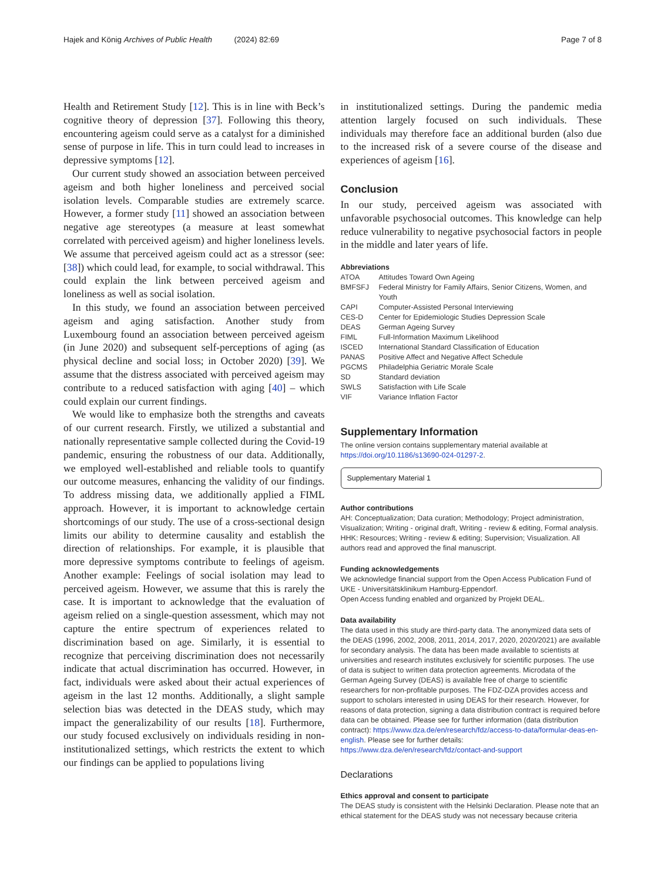Hajek and König Archives of Public Health (2024) 82:69 Page 7 of 8
Health and Retirement Study [12]. This is in line with Beck’s cognitive theory of depression [37]. Following this theory, encountering ageism could serve as a catalyst for a diminished sense of purpose in life. This in turn could lead to increases in depressive symptoms [12].
Our current study showed an association between perceived ageism and both higher loneliness and perceived social isolation levels. Comparable studies are extremely scarce. However, a former study [11] showed an association between negative age stereotypes (a measure at least somewhat correlated with perceived ageism) and higher loneliness levels. We assume that perceived ageism could act as a stressor (see: [38]) which could lead, for example, to social withdrawal. This could explain the link between perceived ageism and loneliness as well as social isolation.
In this study, we found an association between perceived ageism and aging satisfaction. Another study from Luxembourg found an association between perceived ageism (in June 2020) and subsequent self-perceptions of aging (as physical decline and social loss; in October 2020) [39]. We assume that the distress associated with perceived ageism may contribute to a reduced satisfaction with aging [40] – which could explain our current findings.
We would like to emphasize both the strengths and caveats of our current research. Firstly, we utilized a substantial and nationally representative sample collected during the Covid-19 pandemic, ensuring the robustness of our data. Additionally, we employed well-established and reliable tools to quantify our outcome measures, enhancing the validity of our findings. To address missing data, we additionally applied a FIML approach. However, it is important to acknowledge certain shortcomings of our study. The use of a cross-sectional design limits our ability to determine causality and establish the direction of relationships. For example, it is plausible that more depressive symptoms contribute to feelings of ageism. Another example: Feelings of social isolation may lead to perceived ageism. However, we assume that this is rarely the case. It is important to acknowledge that the evaluation of ageism relied on a single-question assessment, which may not capture the entire spectrum of experiences related to discrimination based on age. Similarly, it is essential to recognize that perceiving discrimination does not necessarily indicate that actual discrimination has occurred. However, in fact, individuals were asked about their actual experiences of ageism in the last 12 months. Additionally, a slight sample selection bias was detected in the DEAS study, which may impact the generalizability of our results [18]. Furthermore, our study focused exclusively on individuals residing in non-institutionalized settings, which restricts the extent to which our findings can be applied to populations living
in institutionalized settings. During the pandemic media attention largely focused on such individuals. These individuals may therefore face an additional burden (also due to the increased risk of a severe course of the disease and experiences of ageism [16].
Conclusion
In our study, perceived ageism was associated with unfavorable psychosocial outcomes. This knowledge can help reduce vulnerability to negative psychosocial factors in people in the middle and later years of life.
Abbreviations
| ATOA | Attitudes Toward Own Ageing |
| BMFSFJ | Federal Ministry for Family Affairs, Senior Citizens, Women, and Youth |
| CAPI | Computer-Assisted Personal Interviewing |
| CES-D | Center for Epidemiologic Studies Depression Scale |
| DEAS | German Ageing Survey |
| FIML | Full-Information Maximum Likelihood |
| ISCED | International Standard Classification of Education |
| PANAS | Positive Affect and Negative Affect Schedule |
| PGCMS | Philadelphia Geriatric Morale Scale |
| SD | Standard deviation |
| SWLS | Satisfaction with Life Scale |
| VIF | Variance Inflation Factor |
Supplementary Information
The online version contains supplementary material available at https://doi.org/10.1186/s13690-024-01297-2.
Supplementary Material 1
Author contributions
AH: Conceptualization; Data curation; Methodology; Project administration, Visualization; Writing - original draft, Writing - review & editing, Formal analysis. HHK: Resources; Writing - review & editing; Supervision; Visualization. All authors read and approved the final manuscript.
Funding acknowledgements
We acknowledge financial support from the Open Access Publication Fund of UKE - Universitätsklinikum Hamburg-Eppendorf.
Open Access funding enabled and organized by Projekt DEAL.
Data availability
The data used in this study are third-party data. The anonymized data sets of the DEAS (1996, 2002, 2008, 2011, 2014, 2017, 2020, 2020/2021) are available for secondary analysis. The data has been made available to scientists at universities and research institutes exclusively for scientific purposes. The use of data is subject to written data protection agreements. Microdata of the German Ageing Survey (DEAS) is available free of charge to scientific researchers for non-profitable purposes. The FDZ-DZA provides access and support to scholars interested in using DEAS for their research. However, for reasons of data protection, signing a data distribution contract is required before data can be obtained. Please see for further information (data distribution contract): https://www.dza.de/en/research/fdz/access-to-data/formular-deas-en-english. Please see for further details: https://www.dza.de/en/research/fdz/contact-and-support
Declarations
Ethics approval and consent to participate
The DEAS study is consistent with the Helsinki Declaration. Please note that an ethical statement for the DEAS study was not necessary because criteria